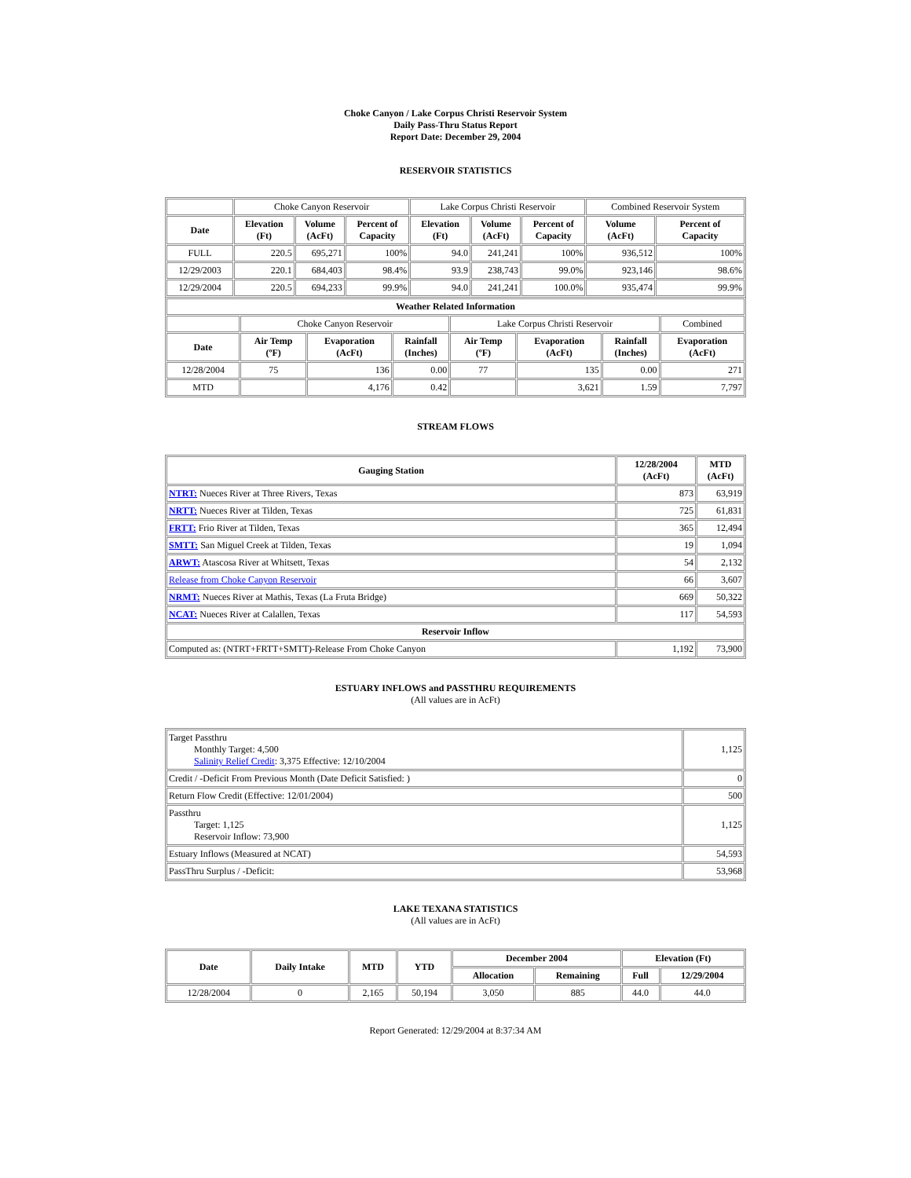Choke Canyon / Lake Corpus Christi Reservoir System
Daily Pass-Thru Status Report
Report Date: December 29, 2004
RESERVOIR STATISTICS
| | Choke Canyon Reservoir | | | Lake Corpus Christi Reservoir | | | Combined Reservoir System | |
| Date | Elevation (Ft) | Volume (AcFt) | Percent of Capacity | Elevation (Ft) | Volume (AcFt) | Percent of Capacity | Volume (AcFt) | Percent of Capacity |
| FULL | 220.5 | 695,271 | 100% | 94.0 | 241,241 | 100% | 936,512 | 100% |
| 12/29/2003 | 220.1 | 684,403 | 98.4% | 93.9 | 238,743 | 99.0% | 923,146 | 98.6% |
| 12/29/2004 | 220.5 | 694,233 | 99.9% | 94.0 | 241,241 | 100.0% | 935,474 | 99.9% |
| Weather Related Information | | | | | | | |
| --- | --- | --- | --- | --- | --- | --- | --- |
| | Choke Canyon Reservoir | | | Lake Corpus Christi Reservoir | | | Combined |
| Date | Air Temp (ºF) | Evaporation (AcFt) | Rainfall (Inches) | Air Temp (ºF) | Evaporation (AcFt) | Rainfall (Inches) | Evaporation (AcFt) |
| 12/28/2004 | 75 | 136 | 0.00 | 77 | 135 | 0.00 | 271 |
| MTD | | 4,176 | 0.42 | | 3,621 | 1.59 | 7,797 |
STREAM FLOWS
| Gauging Station | 12/28/2004 (AcFt) | MTD (AcFt) |
| --- | --- | --- |
| NTRT: Nueces River at Three Rivers, Texas | 873 | 63,919 |
| NRTT: Nueces River at Tilden, Texas | 725 | 61,831 |
| FRTT: Frio River at Tilden, Texas | 365 | 12,494 |
| SMTT: San Miguel Creek at Tilden, Texas | 19 | 1,094 |
| ARWT: Atascosa River at Whitsett, Texas | 54 | 2,132 |
| Release from Choke Canyon Reservoir | 66 | 3,607 |
| NRMT: Nueces River at Mathis, Texas (La Fruta Bridge) | 669 | 50,322 |
| NCAT: Nueces River at Calallen, Texas | 117 | 54,593 |
| Reservoir Inflow | | |
| Computed as: (NTRT+FRTT+SMTT)-Release From Choke Canyon | 1,192 | 73,900 |
ESTUARY INFLOWS and PASSTHRU REQUIREMENTS
(All values are in AcFt)
| Target Passthru Monthly Target: 4,500 Salinity Relief Credit : 3,375 Effective: 12/10/2004 | 1,125 |
| Credit / -Deficit From Previous Month (Date Deficit Satisfied: ) | 0 |
| Return Flow Credit (Effective: 12/01/2004) | 500 |
| Passthru Target: 1,125 Reservoir Inflow: 73,900 | 1,125 |
| Estuary Inflows (Measured at NCAT) | 54,593 |
| PassThru Surplus / -Deficit: | 53,968 |
LAKE TEXANA STATISTICS
(All values are in AcFt)
| Date | Daily Intake | MTD | YTD | December 2004 | | Elevation (Ft) | |
| --- | --- | --- | --- | --- | --- | --- | --- |
| | | | | Allocation | Remaining | Full | 12/29/2004 |
| 12/28/2004 | 0 | 2,165 | 50,194 | 3,050 | 885 | 44.0 | 44.0 |
Report Generated: 12/29/2004 at 8:37:34 AM